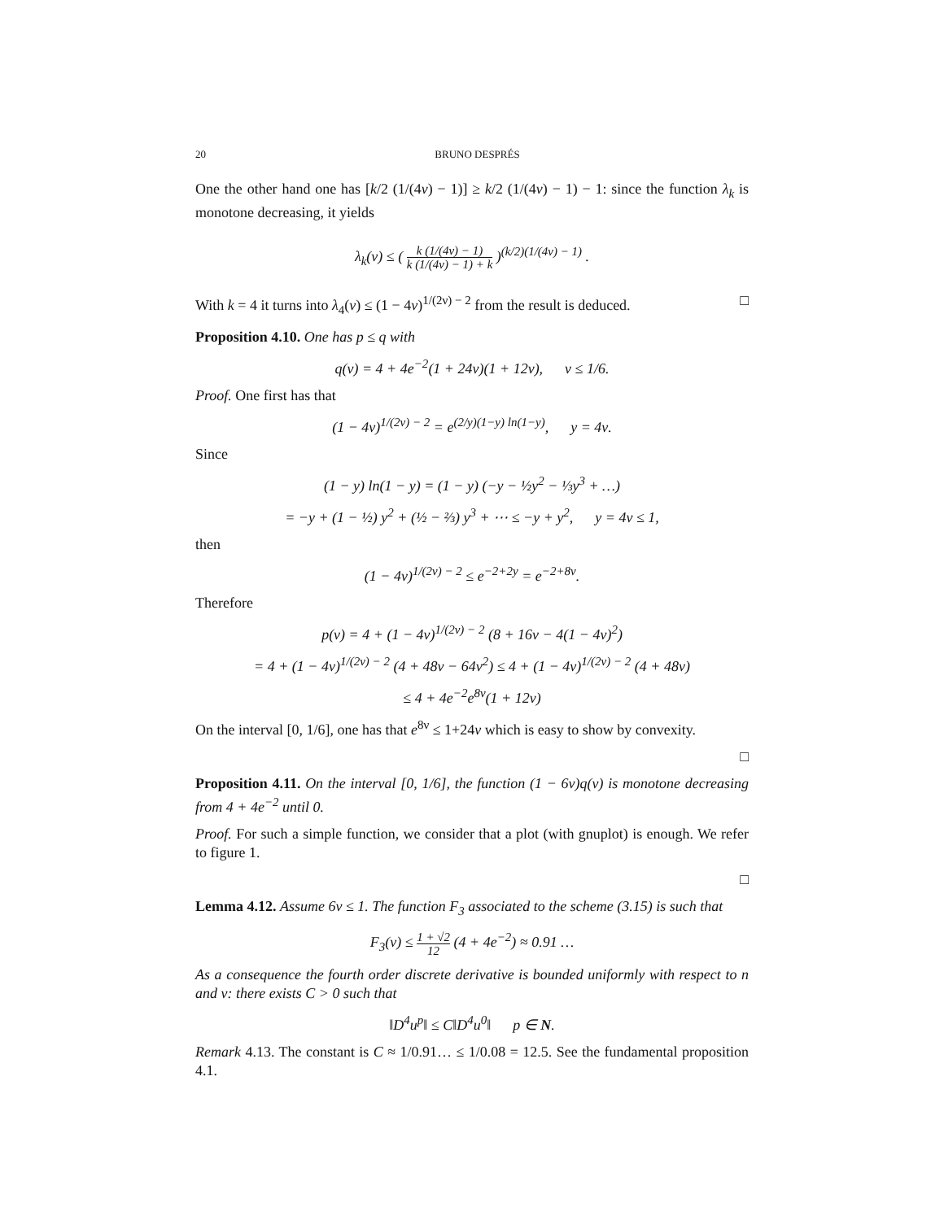20 BRUNO DESPRÉS
One the other hand one has [k/2 (1/(4ν) − 1)] ≥ k/2 (1/(4ν) − 1) − 1: since the function λ<sub>k</sub> is monotone decreasing, it yields
λ<sub>k</sub>(ν) ≤ ( k (1/(4ν) − 1) k (1/(4ν) − 1) + k )<sup>(k/2)(1/(4ν) − 1)</sup> .
With k = 4 it turns into λ<sub>4</sub>(ν) ≤ (1 − 4ν)<sup>1/(2ν) − 2</sup> from the result is deduced. □
Proposition 4.10. One has p ≤ q with
q(ν) = 4 + 4e<sup>−2</sup>(1 + 24ν)(1 + 12ν), ν ≤ 1/6.
Proof. One first has that
(1 − 4ν)<sup>1/(2ν) − 2</sup> = e<sup>(2/y)(1−y) ln(1−y)</sup>, y = 4ν.
Since
(1 − y) ln(1 − y) = (1 − y) (−y − ½y<sup>2</sup> − ⅓y<sup>3</sup> + …)
= −y + (1 − ½) y<sup>2</sup> + (½ − ⅔) y<sup>3</sup> + ⋯ ≤ −y + y<sup>2</sup>, y = 4ν ≤ 1,
then
(1 − 4ν)<sup>1/(2ν) − 2</sup> ≤ e<sup>−2+2y</sup> = e<sup>−2+8ν</sup>.
Therefore
p(ν) = 4 + (1 − 4ν)<sup>1/(2ν) − 2</sup> (8 + 16ν − 4(1 − 4ν)<sup>2</sup>)
= 4 + (1 − 4ν)<sup>1/(2ν) − 2</sup> (4 + 48ν − 64ν<sup>2</sup>) ≤ 4 + (1 − 4ν)<sup>1/(2ν) − 2</sup> (4 + 48ν)
≤ 4 + 4e<sup>−2</sup>e<sup>8ν</sup>(1 + 12ν)
On the interval [0, 1/6], one has that e<sup>8ν</sup> ≤ 1+24ν which is easy to show by convexity.
□
Proposition 4.11. On the interval [0, 1/6], the function (1 − 6ν)q(ν) is monotone decreasing from 4 + 4e<sup>−2</sup> until 0.
Proof. For such a simple function, we consider that a plot (with gnuplot) is enough. We refer to figure 1.
□
Lemma 4.12. Assume 6ν ≤ 1. The function F<sub>3</sub> associated to the scheme (3.15) is such that
F<sub>3</sub>(ν) ≤ 1 + √2 12 (4 + 4e<sup>−2</sup>) ≈ 0.91 …
As a consequence the fourth order discrete derivative is bounded uniformly with respect to n and v: there exists C > 0 such that
‖D<sup>4</sup>u<sup>p</sup>‖ ≤ C‖D<sup>4</sup>u<sup>0</sup>‖ p ∈ N.
Remark 4.13. The constant is C ≈ 1/0.91… ≤ 1/0.08 = 12.5. See the fundamental proposition 4.1.